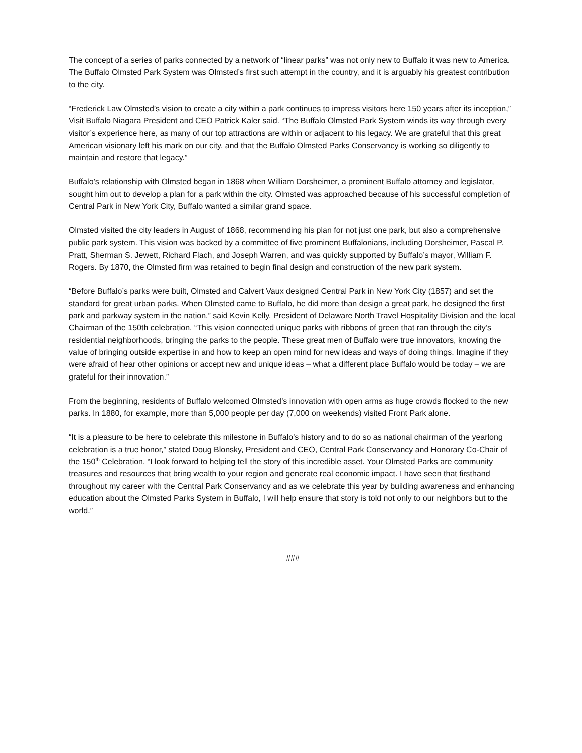The concept of a series of parks connected by a network of “linear parks” was not only new to Buffalo it was new to America. The Buffalo Olmsted Park System was Olmsted’s first such attempt in the country, and it is arguably his greatest contribution to the city.
“Frederick Law Olmsted’s vision to create a city within a park continues to impress visitors here 150 years after its inception,” Visit Buffalo Niagara President and CEO Patrick Kaler said. “The Buffalo Olmsted Park System winds its way through every visitor’s experience here, as many of our top attractions are within or adjacent to his legacy. We are grateful that this great American visionary left his mark on our city, and that the Buffalo Olmsted Parks Conservancy is working so diligently to maintain and restore that legacy.”
Buffalo’s relationship with Olmsted began in 1868 when William Dorsheimer, a prominent Buffalo attorney and legislator, sought him out to develop a plan for a park within the city. Olmsted was approached because of his successful completion of Central Park in New York City, Buffalo wanted a similar grand space.
Olmsted visited the city leaders in August of 1868, recommending his plan for not just one park, but also a comprehensive public park system. This vision was backed by a committee of five prominent Buffalonians, including Dorsheimer, Pascal P. Pratt, Sherman S. Jewett, Richard Flach, and Joseph Warren, and was quickly supported by Buffalo’s mayor, William F. Rogers. By 1870, the Olmsted firm was retained to begin final design and construction of the new park system.
“Before Buffalo’s parks were built, Olmsted and Calvert Vaux designed Central Park in New York City (1857) and set the standard for great urban parks. When Olmsted came to Buffalo, he did more than design a great park, he designed the first park and parkway system in the nation,” said Kevin Kelly, President of Delaware North Travel Hospitality Division and the local Chairman of the 150th celebration. “This vision connected unique parks with ribbons of green that ran through the city’s residential neighborhoods, bringing the parks to the people. These great men of Buffalo were true innovators, knowing the value of bringing outside expertise in and how to keep an open mind for new ideas and ways of doing things. Imagine if they were afraid of hear other opinions or accept new and unique ideas – what a different place Buffalo would be today – we are grateful for their innovation.”
From the beginning, residents of Buffalo welcomed Olmsted’s innovation with open arms as huge crowds flocked to the new parks. In 1880, for example, more than 5,000 people per day (7,000 on weekends) visited Front Park alone.
“It is a pleasure to be here to celebrate this milestone in Buffalo’s history and to do so as national chairman of the yearlong celebration is a true honor,” stated Doug Blonsky, President and CEO, Central Park Conservancy and Honorary Co-Chair of the 150<sup>th</sup> Celebration. “I look forward to helping tell the story of this incredible asset. Your Olmsted Parks are community treasures and resources that bring wealth to your region and generate real economic impact. I have seen that firsthand throughout my career with the Central Park Conservancy and as we celebrate this year by building awareness and enhancing education about the Olmsted Parks System in Buffalo, I will help ensure that story is told not only to our neighbors but to the world.”
###